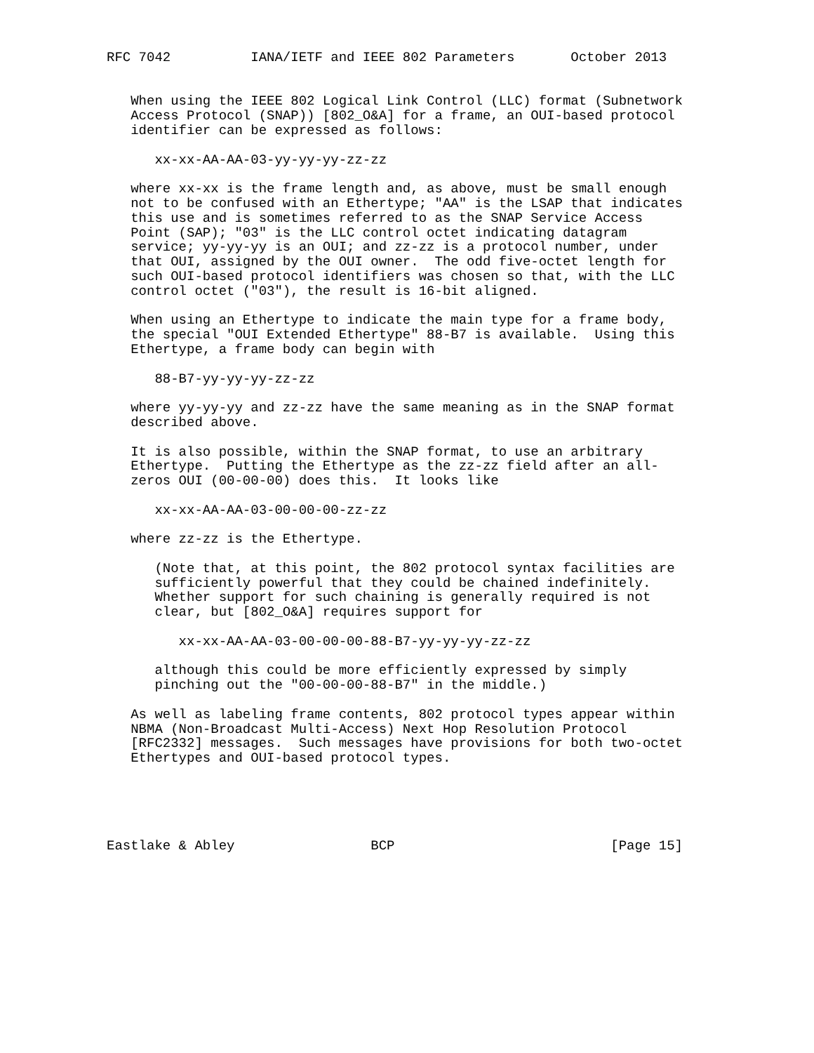RFC 7042          IANA/IETF and IEEE 802 Parameters       October 2013


   When using the IEEE 802 Logical Link Control (LLC) format (Subnetwork
   Access Protocol (SNAP)) [802_O&A] for a frame, an OUI-based protocol
   identifier can be expressed as follows:

      xx-xx-AA-AA-03-yy-yy-yy-zz-zz

   where xx-xx is the frame length and, as above, must be small enough
   not to be confused with an Ethertype; "AA" is the LSAP that indicates
   this use and is sometimes referred to as the SNAP Service Access
   Point (SAP); "03" is the LLC control octet indicating datagram
   service; yy-yy-yy is an OUI; and zz-zz is a protocol number, under
   that OUI, assigned by the OUI owner.  The odd five-octet length for
   such OUI-based protocol identifiers was chosen so that, with the LLC
   control octet ("03"), the result is 16-bit aligned.

   When using an Ethertype to indicate the main type for a frame body,
   the special "OUI Extended Ethertype" 88-B7 is available.  Using this
   Ethertype, a frame body can begin with

      88-B7-yy-yy-yy-zz-zz

   where yy-yy-yy and zz-zz have the same meaning as in the SNAP format
   described above.

   It is also possible, within the SNAP format, to use an arbitrary
   Ethertype.  Putting the Ethertype as the zz-zz field after an all-
   zeros OUI (00-00-00) does this.  It looks like

      xx-xx-AA-AA-03-00-00-00-zz-zz

   where zz-zz is the Ethertype.

      (Note that, at this point, the 802 protocol syntax facilities are
      sufficiently powerful that they could be chained indefinitely.
      Whether support for such chaining is generally required is not
      clear, but [802_O&A] requires support for

         xx-xx-AA-AA-03-00-00-00-88-B7-yy-yy-yy-zz-zz

      although this could be more efficiently expressed by simply
      pinching out the "00-00-00-88-B7" in the middle.)

   As well as labeling frame contents, 802 protocol types appear within
   NBMA (Non-Broadcast Multi-Access) Next Hop Resolution Protocol
   [RFC2332] messages.  Such messages have provisions for both two-octet
   Ethertypes and OUI-based protocol types.





Eastlake & Abley                 BCP                           [Page 15]